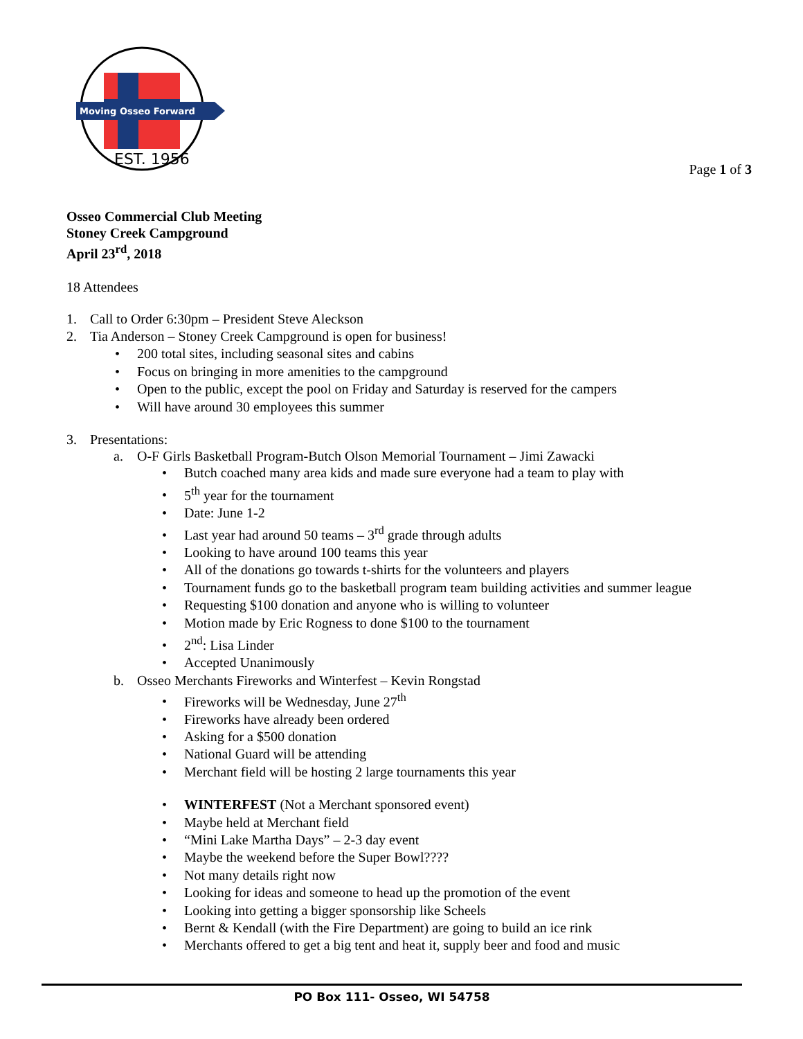Moving Osseo Forward
EST. 1956
Page 1 of 3
Osseo Commercial Club Meeting
Stoney Creek Campground
April 23<sup>rd</sup>, 2018
18 Attendees
1. Call to Order 6:30pm – President Steve Aleckson
2. Tia Anderson – Stoney Creek Campground is open for business!
• 200 total sites, including seasonal sites and cabins
• Focus on bringing in more amenities to the campground
• Open to the public, except the pool on Friday and Saturday is reserved for the campers
• Will have around 30 employees this summer
3. Presentations:
a. O-F Girls Basketball Program-Butch Olson Memorial Tournament – Jimi Zawacki
• Butch coached many area kids and made sure everyone had a team to play with
• 5<sup>th</sup> year for the tournament
• Date: June 1-2
• Last year had around 50 teams – 3<sup>rd</sup> grade through adults
• Looking to have around 100 teams this year
• All of the donations go towards t-shirts for the volunteers and players
• Tournament funds go to the basketball program team building activities and summer league
• Requesting $100 donation and anyone who is willing to volunteer
• Motion made by Eric Rogness to done $100 to the tournament
• 2<sup>nd</sup>: Lisa Linder
• Accepted Unanimously
b. Osseo Merchants Fireworks and Winterfest – Kevin Rongstad
• Fireworks will be Wednesday, June 27<sup>th</sup>
• Fireworks have already been ordered
• Asking for a $500 donation
• National Guard will be attending
• Merchant field will be hosting 2 large tournaments this year
• WINTERFEST (Not a Merchant sponsored event)
• Maybe held at Merchant field
• “Mini Lake Martha Days” – 2-3 day event
• Maybe the weekend before the Super Bowl????
• Not many details right now
• Looking for ideas and someone to head up the promotion of the event
• Looking into getting a bigger sponsorship like Scheels
• Bernt & Kendall (with the Fire Department) are going to build an ice rink
• Merchants offered to get a big tent and heat it, supply beer and food and music
PO Box 111- Osseo, WI 54758